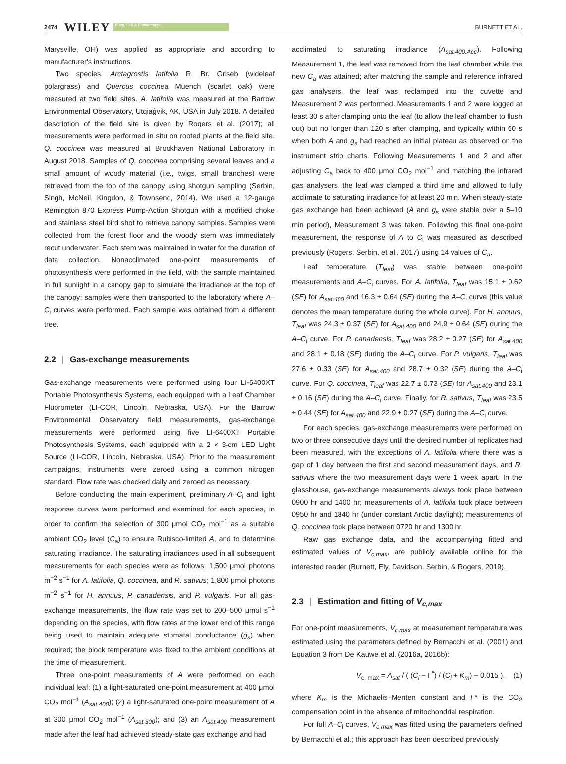2474 WILEY Plant, Cell & Environment BURNETT ET AL.
Marysville, OH) was applied as appropriate and according to manufacturer's instructions.
Two species, Arctagrostis latifolia R. Br. Griseb (wideleaf polargrass) and Quercus coccinea Muench (scarlet oak) were measured at two field sites. A. latifolia was measured at the Barrow Environmental Observatory, Utqiaġvik, AK, USA in July 2018. A detailed description of the field site is given by Rogers et al. (2017); all measurements were performed in situ on rooted plants at the field site. Q. coccinea was measured at Brookhaven National Laboratory in August 2018. Samples of Q. coccinea comprising several leaves and a small amount of woody material (i.e., twigs, small branches) were retrieved from the top of the canopy using shotgun sampling (Serbin, Singh, McNeil, Kingdon, & Townsend, 2014). We used a 12-gauge Remington 870 Express Pump-Action Shotgun with a modified choke and stainless steel bird shot to retrieve canopy samples. Samples were collected from the forest floor and the woody stem was immediately recut underwater. Each stem was maintained in water for the duration of data collection. Nonacclimated one-point measurements of photosynthesis were performed in the field, with the sample maintained in full sunlight in a canopy gap to simulate the irradiance at the top of the canopy; samples were then transported to the laboratory where A–C<sub>i</sub> curves were performed. Each sample was obtained from a different tree.
2.2 | Gas-exchange measurements
Gas-exchange measurements were performed using four LI-6400XT Portable Photosynthesis Systems, each equipped with a Leaf Chamber Fluorometer (LI-COR, Lincoln, Nebraska, USA). For the Barrow Environmental Observatory field measurements, gas-exchange measurements were performed using five LI-6400XT Portable Photosynthesis Systems, each equipped with a 2 × 3-cm LED Light Source (LI-COR, Lincoln, Nebraska, USA). Prior to the measurement campaigns, instruments were zeroed using a common nitrogen standard. Flow rate was checked daily and zeroed as necessary.
Before conducting the main experiment, preliminary A–C<sub>i</sub> and light response curves were performed and examined for each species, in order to confirm the selection of 300 μmol CO<sub>2</sub> mol<sup>−1</sup> as a suitable ambient CO<sub>2</sub> level (C<sub>a</sub>) to ensure Rubisco-limited A, and to determine saturating irradiance. The saturating irradiances used in all subsequent measurements for each species were as follows: 1,500 μmol photons m<sup>−2</sup> s<sup>−1</sup> for A. latifolia, Q. coccinea, and R. sativus; 1,800 μmol photons m<sup>−2</sup> s<sup>−1</sup> for H. annuus, P. canadensis, and P. vulgaris. For all gas-exchange measurements, the flow rate was set to 200–500 μmol s<sup>−1</sup> depending on the species, with flow rates at the lower end of this range being used to maintain adequate stomatal conductance (g<sub>s</sub>) when required; the block temperature was fixed to the ambient conditions at the time of measurement.
Three one-point measurements of A were performed on each individual leaf: (1) a light-saturated one-point measurement at 400 μmol CO<sub>2</sub> mol<sup>−1</sup> (A<sub>sat.400</sub>); (2) a light-saturated one-point measurement of A at 300 μmol CO<sub>2</sub> mol<sup>−1</sup> (A<sub>sat.300</sub>); and (3) an A<sub>sat.400</sub> measurement made after the leaf had achieved steady-state gas exchange and had
acclimated to saturating irradiance (A<sub>sat.400.Acc</sub>). Following Measurement 1, the leaf was removed from the leaf chamber while the new C<sub>a</sub> was attained; after matching the sample and reference infrared gas analysers, the leaf was reclamped into the cuvette and Measurement 2 was performed. Measurements 1 and 2 were logged at least 30 s after clamping onto the leaf (to allow the leaf chamber to flush out) but no longer than 120 s after clamping, and typically within 60 s when both A and g<sub>s</sub> had reached an initial plateau as observed on the instrument strip charts. Following Measurements 1 and 2 and after adjusting C<sub>a</sub> back to 400 μmol CO<sub>2</sub> mol<sup>−1</sup> and matching the infrared gas analysers, the leaf was clamped a third time and allowed to fully acclimate to saturating irradiance for at least 20 min. When steady-state gas exchange had been achieved (A and g<sub>s</sub> were stable over a 5–10 min period), Measurement 3 was taken. Following this final one-point measurement, the response of A to C<sub>i</sub> was measured as described previously (Rogers, Serbin, et al., 2017) using 14 values of C<sub>a</sub>.
Leaf temperature (T<sub>leaf</sub>) was stable between one-point measurements and A–C<sub>i</sub> curves. For A. latifolia, T<sub>leaf</sub> was 15.1 ± 0.62 (SE) for A<sub>sat.400</sub> and 16.3 ± 0.64 (SE) during the A–C<sub>i</sub> curve (this value denotes the mean temperature during the whole curve). For H. annuus, T<sub>leaf</sub> was 24.3 ± 0.37 (SE) for A<sub>sat.400</sub> and 24.9 ± 0.64 (SE) during the A–C<sub>i</sub> curve. For P. canadensis, T<sub>leaf</sub> was 28.2 ± 0.27 (SE) for A<sub>sat.400</sub> and 28.1 ± 0.18 (SE) during the A–C<sub>i</sub> curve. For P. vulgaris, T<sub>leaf</sub> was 27.6 ± 0.33 (SE) for A<sub>sat.400</sub> and 28.7 ± 0.32 (SE) during the A–C<sub>i</sub> curve. For Q. coccinea, T<sub>leaf</sub> was 22.7 ± 0.73 (SE) for A<sub>sat.400</sub> and 23.1 ± 0.16 (SE) during the A–C<sub>i</sub> curve. Finally, for R. sativus, T<sub>leaf</sub> was 23.5 ± 0.44 (SE) for A<sub>sat.400</sub> and 22.9 ± 0.27 (SE) during the A–C<sub>i</sub> curve.
For each species, gas-exchange measurements were performed on two or three consecutive days until the desired number of replicates had been measured, with the exceptions of A. latifolia where there was a gap of 1 day between the first and second measurement days, and R. sativus where the two measurement days were 1 week apart. In the glasshouse, gas-exchange measurements always took place between 0900 hr and 1400 hr; measurements of A. latifolia took place between 0950 hr and 1840 hr (under constant Arctic daylight); measurements of Q. coccinea took place between 0720 hr and 1300 hr.
Raw gas exchange data, and the accompanying fitted and estimated values of V<sub>c,max</sub>, are publicly available online for the interested reader (Burnett, Ely, Davidson, Serbin, & Rogers, 2019).
2.3 | Estimation and fitting of V<sub>c,max</sub>
For one-point measurements, V<sub>c,max</sub> at measurement temperature was estimated using the parameters defined by Bernacchi et al. (2001) and Equation 3 from De Kauwe et al. (2016a, 2016b):
V<sub>c, max</sub> = A<sub>sat</sub> / ( (C<sub>i</sub> − Γ<sup>*</sup>) / (C<sub>i</sub> + K<sub>m</sub>) − 0.015 ), (1)
where K<sub>m</sub> is the Michaelis–Menten constant and Γ* is the CO<sub>2</sub> compensation point in the absence of mitochondrial respiration.
For full A–C<sub>i</sub> curves, V<sub>c,max</sub> was fitted using the parameters defined by Bernacchi et al.; this approach has been described previously